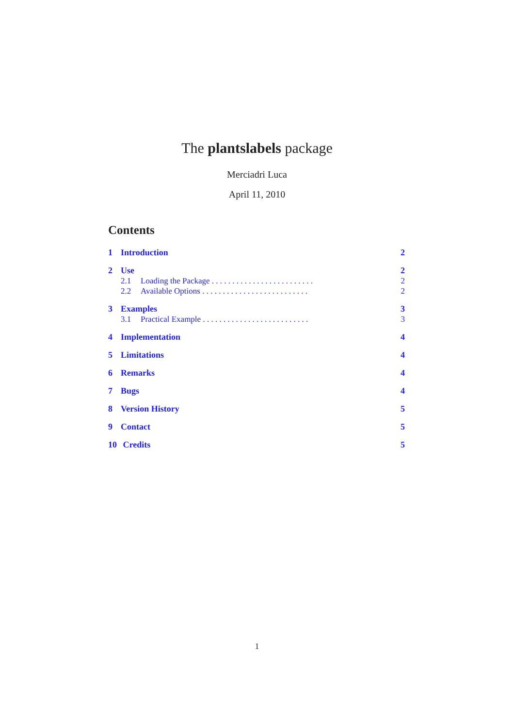The plantslabels package
Merciadri Luca
April 11, 2010
Contents
1 Introduction 2
2 Use 2
2.1 Loading the Package . . . . . . . . . . . . . . . . . . . . . . . . . 2
2.2 Available Options . . . . . . . . . . . . . . . . . . . . . . . . . . 2
3 Examples 3
3.1 Practical Example . . . . . . . . . . . . . . . . . . . . . . . . . . 3
4 Implementation 4
5 Limitations 4
6 Remarks 4
7 Bugs 4
8 Version History 5
9 Contact 5
10 Credits 5
1